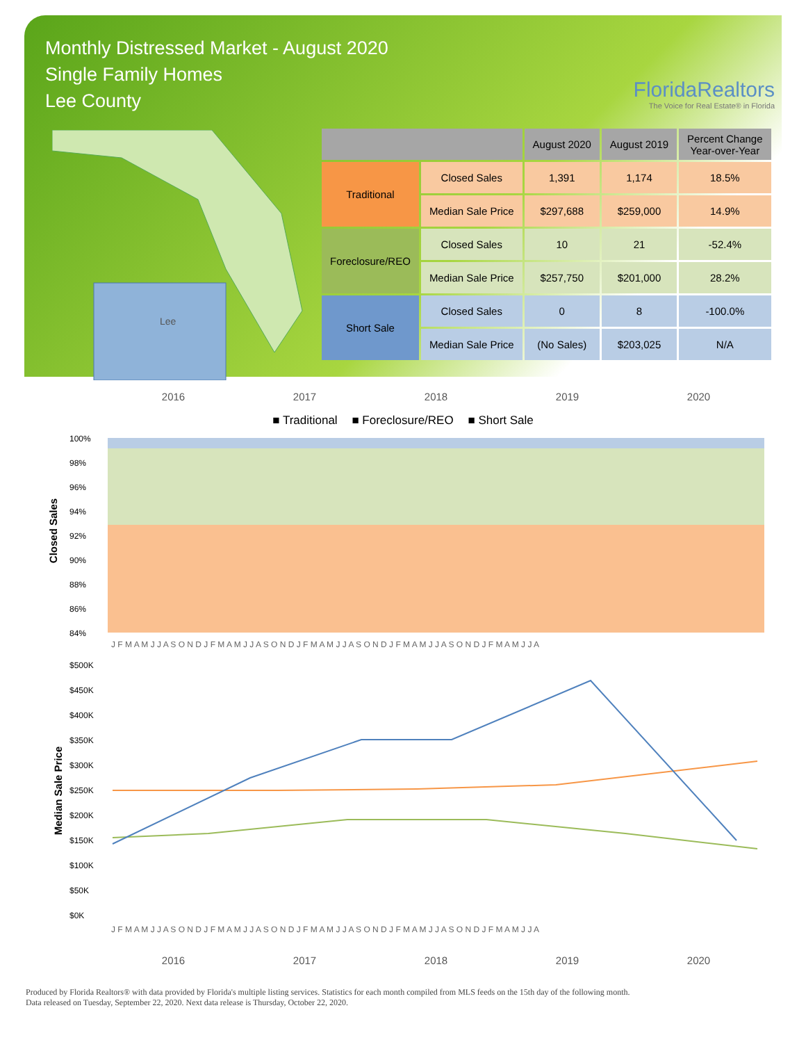Monthly Distressed Market - August 2020
Single Family Homes
Lee County
FloridaRealtors
The Voice for Real Estate® in Florida
Lee
| | | August 2020 | August 2019 | Percent Change Year-over-Year |
| --- | --- | --- | --- | --- |
| Traditional | Closed Sales | 1,391 | 1,174 | 18.5% |
| | Median Sale Price | $297,688 | $259,000 | 14.9% |
| Foreclosure/REO | Closed Sales | 10 | 21 | -52.4% |
| | Median Sale Price | $257,750 | $201,000 | 28.2% |
| Short Sale | Closed Sales | 0 | 8 | -100.0% |
| | Median Sale Price | (No Sales) | $203,025 | N/A |
2016 2017 2018 2019 2020
■ Traditional ■ Foreclosure/REO ■ Short Sale
Closed Sales
100%
98%
96%
94%
92%
90%
88%
86%
84%
J F M A M J J A S O N D J F M A M J J A S O N D J F M A M J J A S O N D J F M A M J J A S O N D J F M A M J J A
Median Sale Price
$500K
$450K
$400K
$350K
$300K
$250K
$200K
$150K
$100K
$50K
$0K
J F M A M J J A S O N D J F M A M J J A S O N D J F M A M J J A S O N D J F M A M J J A S O N D J F M A M J J A
2016 2017 2018 2019 2020
Produced by Florida Realtors® with data provided by Florida's multiple listing services. Statistics for each month compiled from MLS feeds on the 15th day of the following month.
Data released on Tuesday, September 22, 2020. Next data release is Thursday, October 22, 2020.